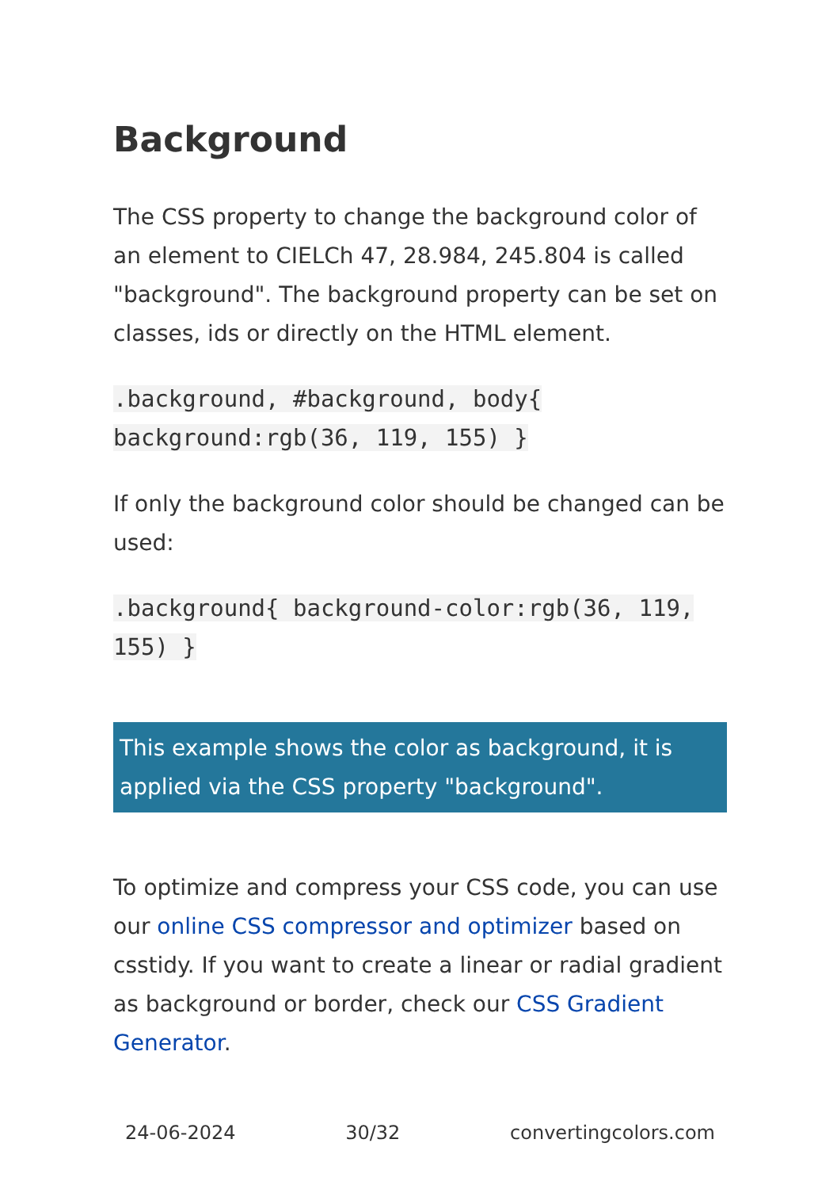Background
The CSS property to change the background color of an element to CIELCh 47, 28.984, 245.804 is called "background". The background property can be set on classes, ids or directly on the HTML element.
.background, #background, body{ background:rgb(36, 119, 155) }
If only the background color should be changed can be used:
.background{ background-color:rgb(36, 119, 155) }
This example shows the color as background, it is applied via the CSS property "background".
To optimize and compress your CSS code, you can use our online CSS compressor and optimizer based on csstidy. If you want to create a linear or radial gradient as background or border, check our CSS Gradient Generator.
24-06-2024 30/32 convertingcolors.com